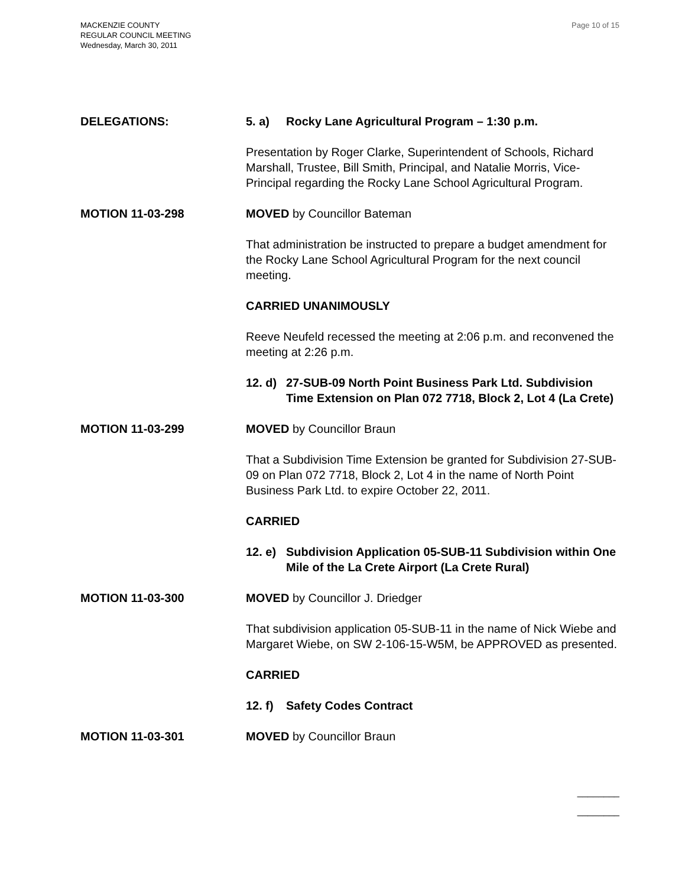MACKENZIE COUNTY
REGULAR COUNCIL MEETING
Wednesday, March 30, 2011
Page 10 of 15
DELEGATIONS: 5. a) Rocky Lane Agricultural Program – 1:30 p.m.
Presentation by Roger Clarke, Superintendent of Schools, Richard Marshall, Trustee, Bill Smith, Principal, and Natalie Morris, Vice-Principal regarding the Rocky Lane School Agricultural Program.
MOTION 11-03-298 MOVED by Councillor Bateman
That administration be instructed to prepare a budget amendment for the Rocky Lane School Agricultural Program for the next council meeting.
CARRIED UNANIMOUSLY
Reeve Neufeld recessed the meeting at 2:06 p.m. and reconvened the meeting at 2:26 p.m.
12. d) 27-SUB-09 North Point Business Park Ltd. Subdivision Time Extension on Plan 072 7718, Block 2, Lot 4 (La Crete)
MOTION 11-03-299 MOVED by Councillor Braun
That a Subdivision Time Extension be granted for Subdivision 27-SUB-09 on Plan 072 7718, Block 2, Lot 4 in the name of North Point Business Park Ltd. to expire October 22, 2011.
CARRIED
12. e) Subdivision Application 05-SUB-11 Subdivision within One Mile of the La Crete Airport (La Crete Rural)
MOTION 11-03-300 MOVED by Councillor J. Driedger
That subdivision application 05-SUB-11 in the name of Nick Wiebe and Margaret Wiebe, on SW 2-106-15-W5M, be APPROVED as presented.
CARRIED
12. f) Safety Codes Contract
MOTION 11-03-301 MOVED by Councillor Braun
________
________